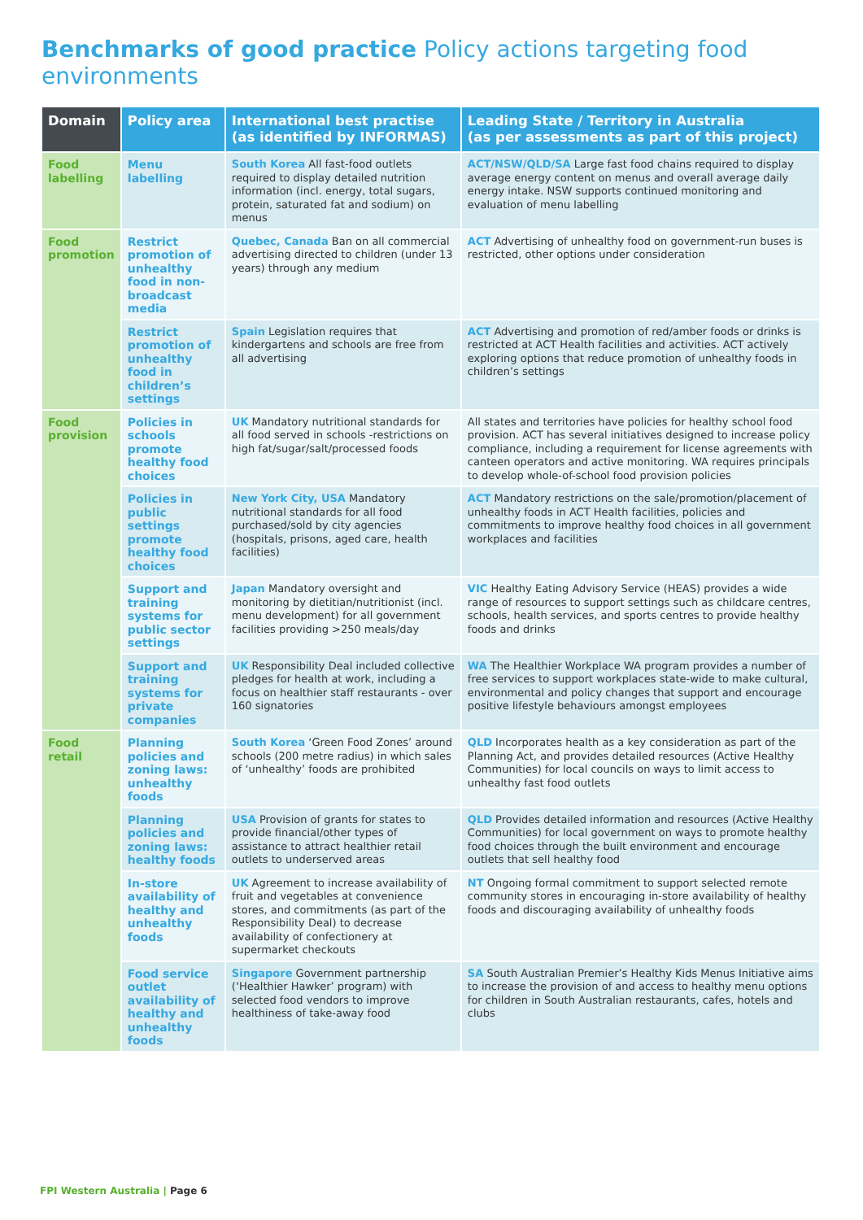Benchmarks of good practice Policy actions targeting food environments
| Domain | Policy area | International best practise (as identified by INFORMAS) | Leading State / Territory in Australia (as per assessments as part of this project) |
| --- | --- | --- | --- |
| Food labelling | Menu labelling | South Korea All fast-food outlets required to display detailed nutrition information (incl. energy, total sugars, protein, saturated fat and sodium) on menus | ACT/NSW/QLD/SA Large fast food chains required to display average energy content on menus and overall average daily energy intake. NSW supports continued monitoring and evaluation of menu labelling |
| Food promotion | Restrict promotion of unhealthy food in non-broadcast media | Quebec, Canada Ban on all commercial advertising directed to children (under 13 years) through any medium | ACT Advertising of unhealthy food on government-run buses is restricted, other options under consideration |
| | Restrict promotion of unhealthy food in children’s settings | Spain Legislation requires that kindergartens and schools are free from all advertising | ACT Advertising and promotion of red/amber foods or drinks is restricted at ACT Health facilities and activities. ACT actively exploring options that reduce promotion of unhealthy foods in children’s settings |
| Food provision | Policies in schools promote healthy food choices | UK Mandatory nutritional standards for all food served in schools -restrictions on high fat/sugar/salt/processed foods | All states and territories have policies for healthy school food provision. ACT has several initiatives designed to increase policy compliance, including a requirement for license agreements with canteen operators and active monitoring. WA requires principals to develop whole-of-school food provision policies |
| | Policies in public settings promote healthy food choices | New York City, USA Mandatory nutritional standards for all food purchased/sold by city agencies (hospitals, prisons, aged care, health facilities) | ACT Mandatory restrictions on the sale/promotion/placement of unhealthy foods in ACT Health facilities, policies and commitments to improve healthy food choices in all government workplaces and facilities |
| | Support and training systems for public sector settings | Japan Mandatory oversight and monitoring by dietitian/nutritionist (incl. menu development) for all government facilities providing >250 meals/day | VIC Healthy Eating Advisory Service (HEAS) provides a wide range of resources to support settings such as childcare centres, schools, health services, and sports centres to provide healthy foods and drinks |
| | Support and training systems for private companies | UK Responsibility Deal included collective pledges for health at work, including a focus on healthier staff restaurants - over 160 signatories | WA The Healthier Workplace WA program provides a number of free services to support workplaces state-wide to make cultural, environmental and policy changes that support and encourage positive lifestyle behaviours amongst employees |
| Food retail | Planning policies and zoning laws: unhealthy foods | South Korea ‘Green Food Zones’ around schools (200 metre radius) in which sales of ‘unhealthy’ foods are prohibited | QLD Incorporates health as a key consideration as part of the Planning Act, and provides detailed resources (Active Healthy Communities) for local councils on ways to limit access to unhealthy fast food outlets |
| | Planning policies and zoning laws: healthy foods | USA Provision of grants for states to provide financial/other types of assistance to attract healthier retail outlets to underserved areas | QLD Provides detailed information and resources (Active Healthy Communities) for local government on ways to promote healthy food choices through the built environment and encourage outlets that sell healthy food |
| | In-store availability of healthy and unhealthy foods | UK Agreement to increase availability of fruit and vegetables at convenience stores, and commitments (as part of the Responsibility Deal) to decrease availability of confectionery at supermarket checkouts | NT Ongoing formal commitment to support selected remote community stores in encouraging in-store availability of healthy foods and discouraging availability of unhealthy foods |
| | Food service outlet availability of healthy and unhealthy foods | Singapore Government partnership (‘Healthier Hawker’ program) with selected food vendors to improve healthiness of take-away food | SA South Australian Premier’s Healthy Kids Menus Initiative aims to increase the provision of and access to healthy menu options for children in South Australian restaurants, cafes, hotels and clubs |
FPI Western Australia | Page 6